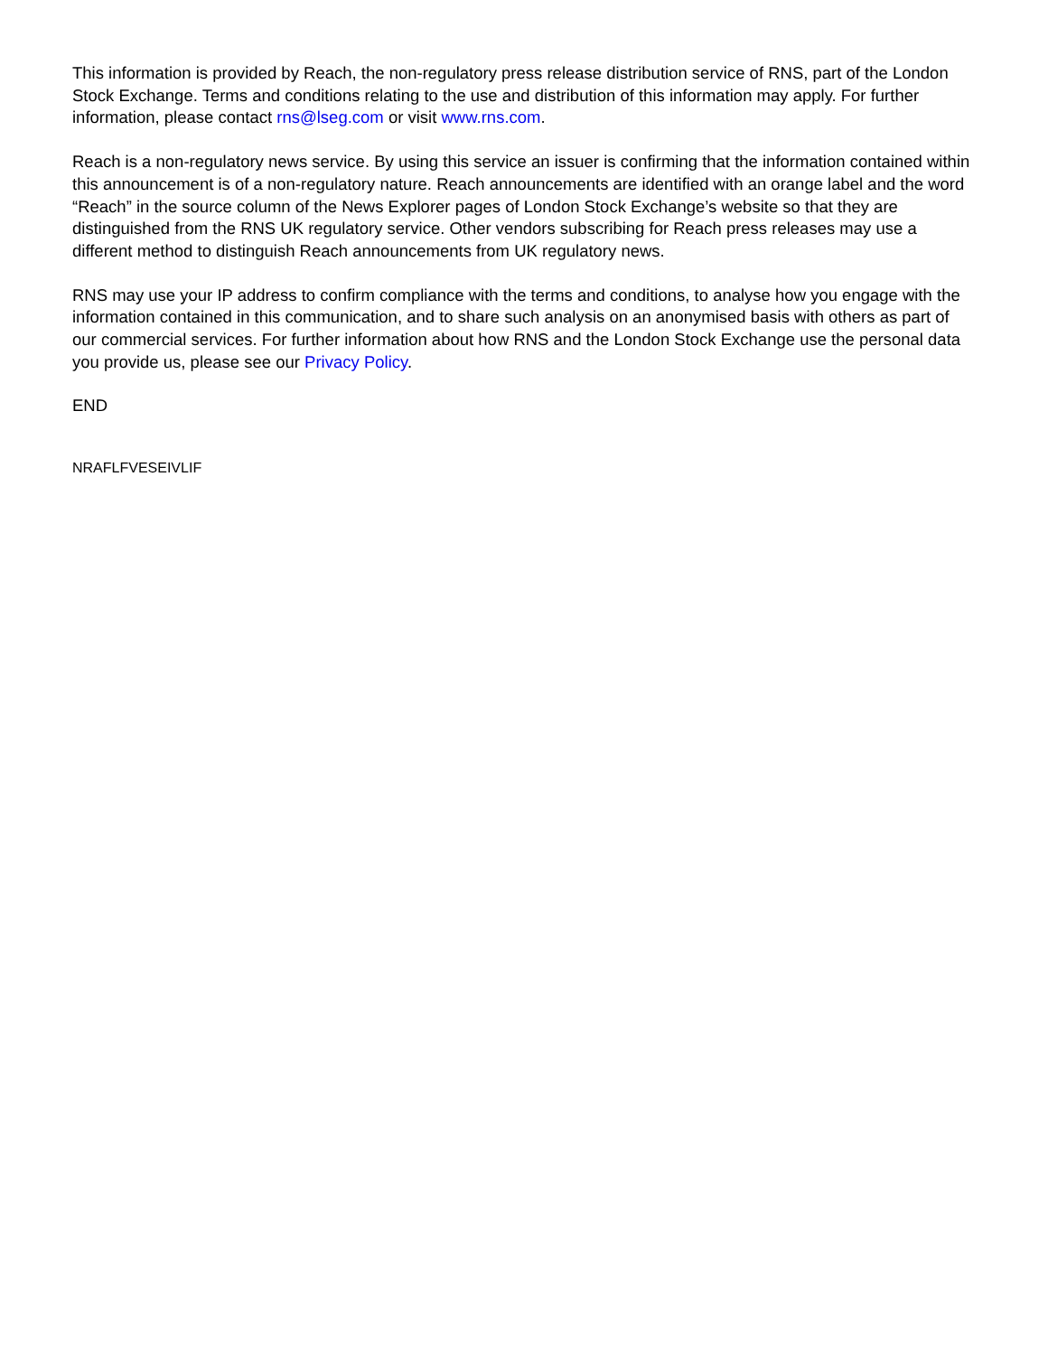This information is provided by Reach, the non-regulatory press release distribution service of RNS, part of the London Stock Exchange. Terms and conditions relating to the use and distribution of this information may apply. For further information, please contact rns@lseg.com or visit www.rns.com.
Reach is a non-regulatory news service. By using this service an issuer is confirming that the information contained within this announcement is of a non-regulatory nature. Reach announcements are identified with an orange label and the word “Reach” in the source column of the News Explorer pages of London Stock Exchange’s website so that they are distinguished from the RNS UK regulatory service. Other vendors subscribing for Reach press releases may use a different method to distinguish Reach announcements from UK regulatory news.
RNS may use your IP address to confirm compliance with the terms and conditions, to analyse how you engage with the information contained in this communication, and to share such analysis on an anonymised basis with others as part of our commercial services. For further information about how RNS and the London Stock Exchange use the personal data you provide us, please see our Privacy Policy.
END
NRAFLFVESEIVLIF